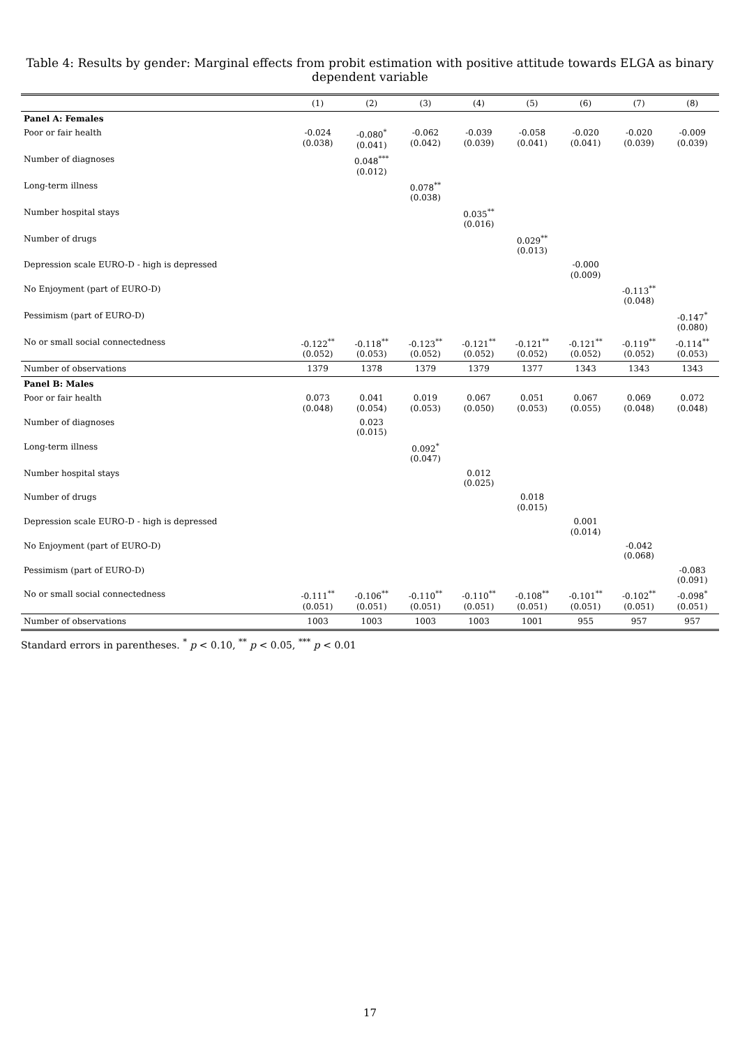Table 4: Results by gender: Marginal effects from probit estimation with positive attitude towards ELGA as binary dependent variable
| | (1) | (2) | (3) | (4) | (5) | (6) | (7) | (8) |
| --- | --- | --- | --- | --- | --- | --- | --- | --- |
| Panel A: Females | | | | | | | | |
| Poor or fair health | -0.024 (0.038) | -0.080<sup>*</sup> (0.041) | -0.062 (0.042) | -0.039 (0.039) | -0.058 (0.041) | -0.020 (0.041) | -0.020 (0.039) | -0.009 (0.039) |
| Number of diagnoses | | 0.048<sup>***</sup> (0.012) | | | | | | |
| Long-term illness | | | 0.078<sup>**</sup> (0.038) | | | | | |
| Number hospital stays | | | | 0.035<sup>**</sup> (0.016) | | | | |
| Number of drugs | | | | | 0.029<sup>**</sup> (0.013) | | | |
| Depression scale EURO-D - high is depressed | | | | | | -0.000 (0.009) | | |
| No Enjoyment (part of EURO-D) | | | | | | | -0.113<sup>**</sup> (0.048) | |
| Pessimism (part of EURO-D) | | | | | | | | -0.147<sup>*</sup> (0.080) |
| No or small social connectedness | -0.122<sup>**</sup> (0.052) | -0.118<sup>**</sup> (0.053) | -0.123<sup>**</sup> (0.052) | -0.121<sup>**</sup> (0.052) | -0.121<sup>**</sup> (0.052) | -0.121<sup>**</sup> (0.052) | -0.119<sup>**</sup> (0.052) | -0.114<sup>**</sup> (0.053) |
| Number of observations | 1379 | 1378 | 1379 | 1379 | 1377 | 1343 | 1343 | 1343 |
| Panel B: Males | | | | | | | | |
| Poor or fair health | 0.073 (0.048) | 0.041 (0.054) | 0.019 (0.053) | 0.067 (0.050) | 0.051 (0.053) | 0.067 (0.055) | 0.069 (0.048) | 0.072 (0.048) |
| Number of diagnoses | | 0.023 (0.015) | | | | | | |
| Long-term illness | | | 0.092<sup>*</sup> (0.047) | | | | | |
| Number hospital stays | | | | 0.012 (0.025) | | | | |
| Number of drugs | | | | | 0.018 (0.015) | | | |
| Depression scale EURO-D - high is depressed | | | | | | 0.001 (0.014) | | |
| No Enjoyment (part of EURO-D) | | | | | | | -0.042 (0.068) | |
| Pessimism (part of EURO-D) | | | | | | | | -0.083 (0.091) |
| No or small social connectedness | -0.111<sup>**</sup> (0.051) | -0.106<sup>**</sup> (0.051) | -0.110<sup>**</sup> (0.051) | -0.110<sup>**</sup> (0.051) | -0.108<sup>**</sup> (0.051) | -0.101<sup>**</sup> (0.051) | -0.102<sup>**</sup> (0.051) | -0.098<sup>*</sup> (0.051) |
| Number of observations | 1003 | 1003 | 1003 | 1003 | 1001 | 955 | 957 | 957 |
Standard errors in parentheses. <sup>*</sup> p < 0.10, <sup>**</sup> p < 0.05, <sup>***</sup> p < 0.01
17